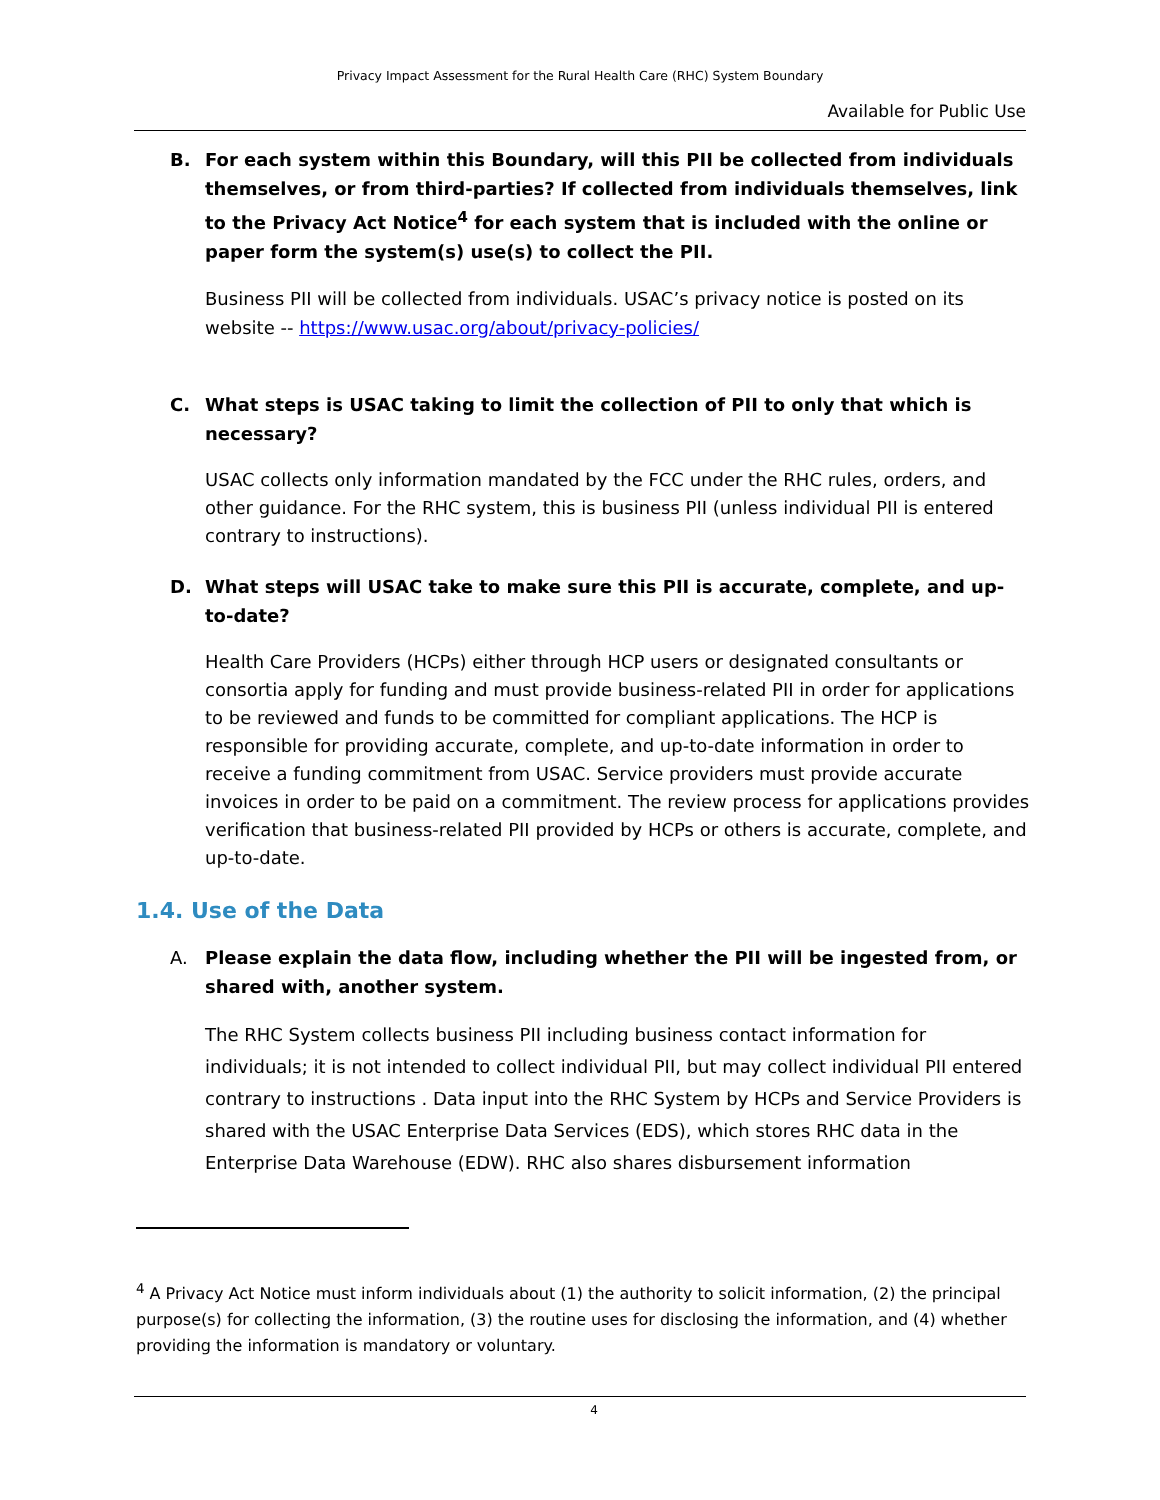Privacy Impact Assessment for the Rural Health Care (RHC) System Boundary
Available for Public Use
B. For each system within this Boundary, will this PII be collected from individuals themselves, or from third-parties? If collected from individuals themselves, link to the Privacy Act Notice<sup>4</sup> for each system that is included with the online or paper form the system(s) use(s) to collect the PII.
Business PII will be collected from individuals. USAC’s privacy notice is posted on its website -- https://www.usac.org/about/privacy-policies/
C. What steps is USAC taking to limit the collection of PII to only that which is necessary?
USAC collects only information mandated by the FCC under the RHC rules, orders, and other guidance. For the RHC system, this is business PII (unless individual PII is entered contrary to instructions).
D. What steps will USAC take to make sure this PII is accurate, complete, and up-to-date?
Health Care Providers (HCPs) either through HCP users or designated consultants or consortia apply for funding and must provide business-related PII in order for applications to be reviewed and funds to be committed for compliant applications. The HCP is responsible for providing accurate, complete, and up-to-date information in order to receive a funding commitment from USAC. Service providers must provide accurate invoices in order to be paid on a commitment. The review process for applications provides verification that business-related PII provided by HCPs or others is accurate, complete, and up-to-date.
1.4. Use of the Data
A. Please explain the data flow, including whether the PII will be ingested from, or shared with, another system.
The RHC System collects business PII including business contact information for individuals; it is not intended to collect individual PII, but may collect individual PII entered contrary to instructions . Data input into the RHC System by HCPs and Service Providers is shared with the USAC Enterprise Data Services (EDS), which stores RHC data in the Enterprise Data Warehouse (EDW). RHC also shares disbursement information
<sup>4</sup> A Privacy Act Notice must inform individuals about (1) the authority to solicit information, (2) the principal purpose(s) for collecting the information, (3) the routine uses for disclosing the information, and (4) whether providing the information is mandatory or voluntary.
4